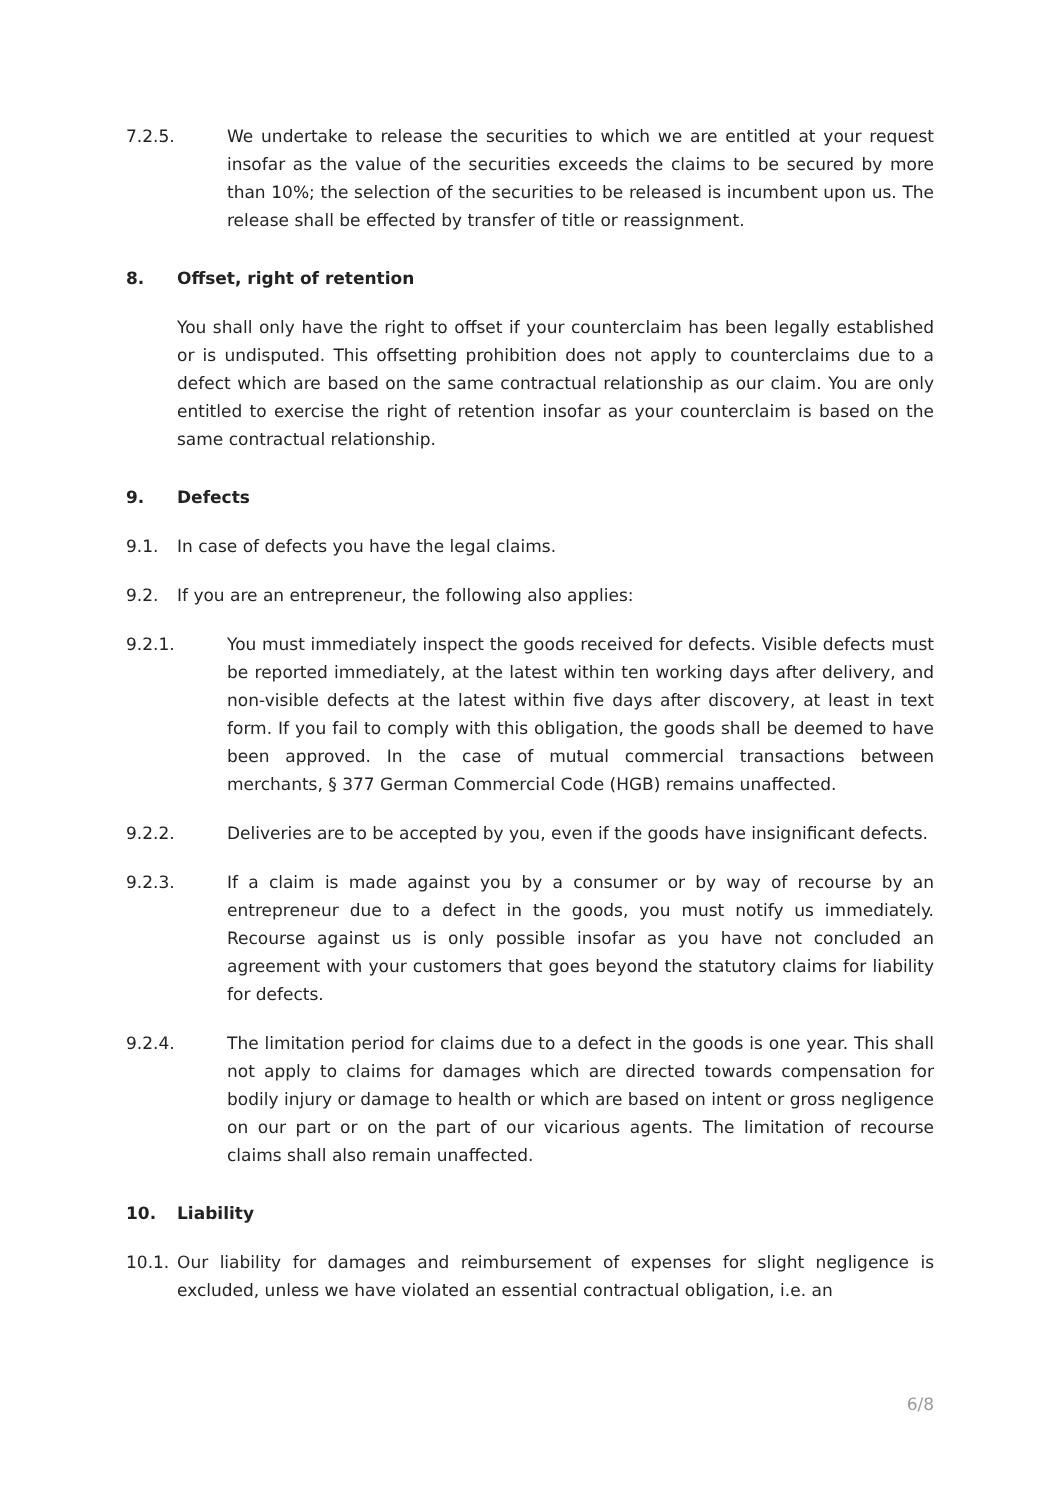7.2.5. We undertake to release the securities to which we are entitled at your request insofar as the value of the securities exceeds the claims to be secured by more than 10%; the selection of the securities to be released is incumbent upon us. The release shall be effected by transfer of title or reassignment.
8. Offset, right of retention
You shall only have the right to offset if your counterclaim has been legally established or is undisputed. This offsetting prohibition does not apply to counterclaims due to a defect which are based on the same contractual relationship as our claim. You are only entitled to exercise the right of retention insofar as your counterclaim is based on the same contractual relationship.
9. Defects
9.1. In case of defects you have the legal claims.
9.2. If you are an entrepreneur, the following also applies:
9.2.1. You must immediately inspect the goods received for defects. Visible defects must be reported immediately, at the latest within ten working days after delivery, and non-visible defects at the latest within five days after discovery, at least in text form. If you fail to comply with this obligation, the goods shall be deemed to have been approved. In the case of mutual commercial transactions between merchants, § 377 German Commercial Code (HGB) remains unaffected.
9.2.2. Deliveries are to be accepted by you, even if the goods have insignificant defects.
9.2.3. If a claim is made against you by a consumer or by way of recourse by an entrepreneur due to a defect in the goods, you must notify us immediately. Recourse against us is only possible insofar as you have not concluded an agreement with your customers that goes beyond the statutory claims for liability for defects.
9.2.4. The limitation period for claims due to a defect in the goods is one year. This shall not apply to claims for damages which are directed towards compensation for bodily injury or damage to health or which are based on intent or gross negligence on our part or on the part of our vicarious agents. The limitation of recourse claims shall also remain unaffected.
10. Liability
10.1. Our liability for damages and reimbursement of expenses for slight negligence is excluded, unless we have violated an essential contractual obligation, i.e. an
6/8